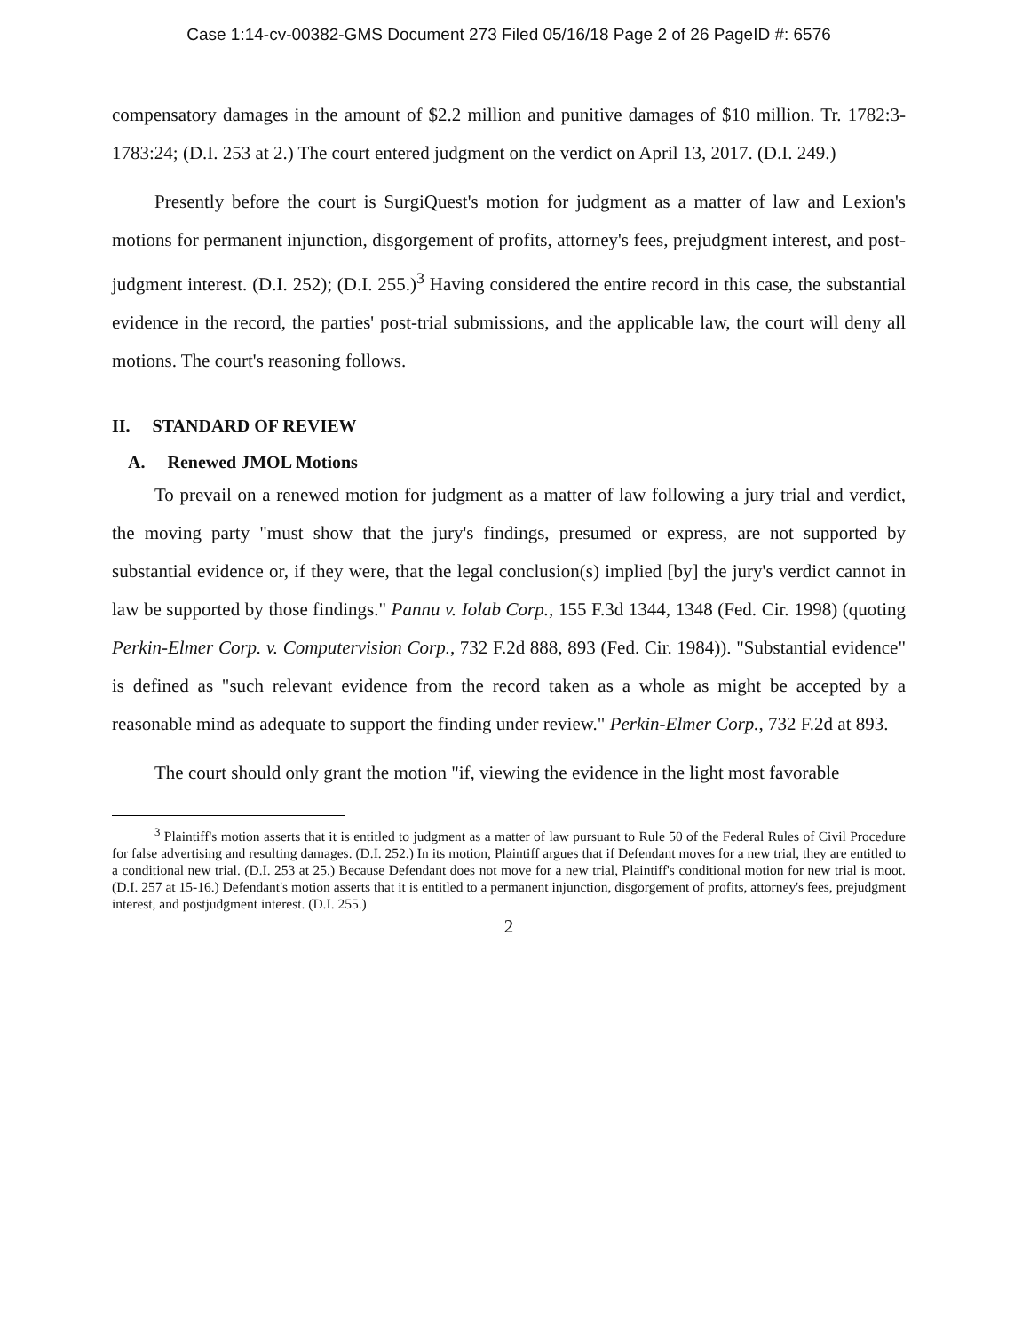Case 1:14-cv-00382-GMS Document 273 Filed 05/16/18 Page 2 of 26 PageID #: 6576
compensatory damages in the amount of $2.2 million and punitive damages of $10 million. Tr. 1782:3-1783:24; (D.I. 253 at 2.) The court entered judgment on the verdict on April 13, 2017. (D.I. 249.)
Presently before the court is SurgiQuest's motion for judgment as a matter of law and Lexion's motions for permanent injunction, disgorgement of profits, attorney's fees, prejudgment interest, and post-judgment interest. (D.I. 252); (D.I. 255.)<sup>3</sup> Having considered the entire record in this case, the substantial evidence in the record, the parties' post-trial submissions, and the applicable law, the court will deny all motions. The court's reasoning follows.
II. STANDARD OF REVIEW
A. Renewed JMOL Motions
To prevail on a renewed motion for judgment as a matter of law following a jury trial and verdict, the moving party "must show that the jury's findings, presumed or express, are not supported by substantial evidence or, if they were, that the legal conclusion(s) implied [by] the jury's verdict cannot in law be supported by those findings." Pannu v. Iolab Corp., 155 F.3d 1344, 1348 (Fed. Cir. 1998) (quoting Perkin-Elmer Corp. v. Computervision Corp., 732 F.2d 888, 893 (Fed. Cir. 1984)). "Substantial evidence" is defined as "such relevant evidence from the record taken as a whole as might be accepted by a reasonable mind as adequate to support the finding under review." Perkin-Elmer Corp., 732 F.2d at 893.
The court should only grant the motion "if, viewing the evidence in the light most favorable
<sup>3</sup> Plaintiff's motion asserts that it is entitled to judgment as a matter of law pursuant to Rule 50 of the Federal Rules of Civil Procedure for false advertising and resulting damages. (D.I. 252.) In its motion, Plaintiff argues that if Defendant moves for a new trial, they are entitled to a conditional new trial. (D.I. 253 at 25.) Because Defendant does not move for a new trial, Plaintiff's conditional motion for new trial is moot. (D.I. 257 at 15-16.) Defendant's motion asserts that it is entitled to a permanent injunction, disgorgement of profits, attorney's fees, prejudgment interest, and postjudgment interest. (D.I. 255.)
2